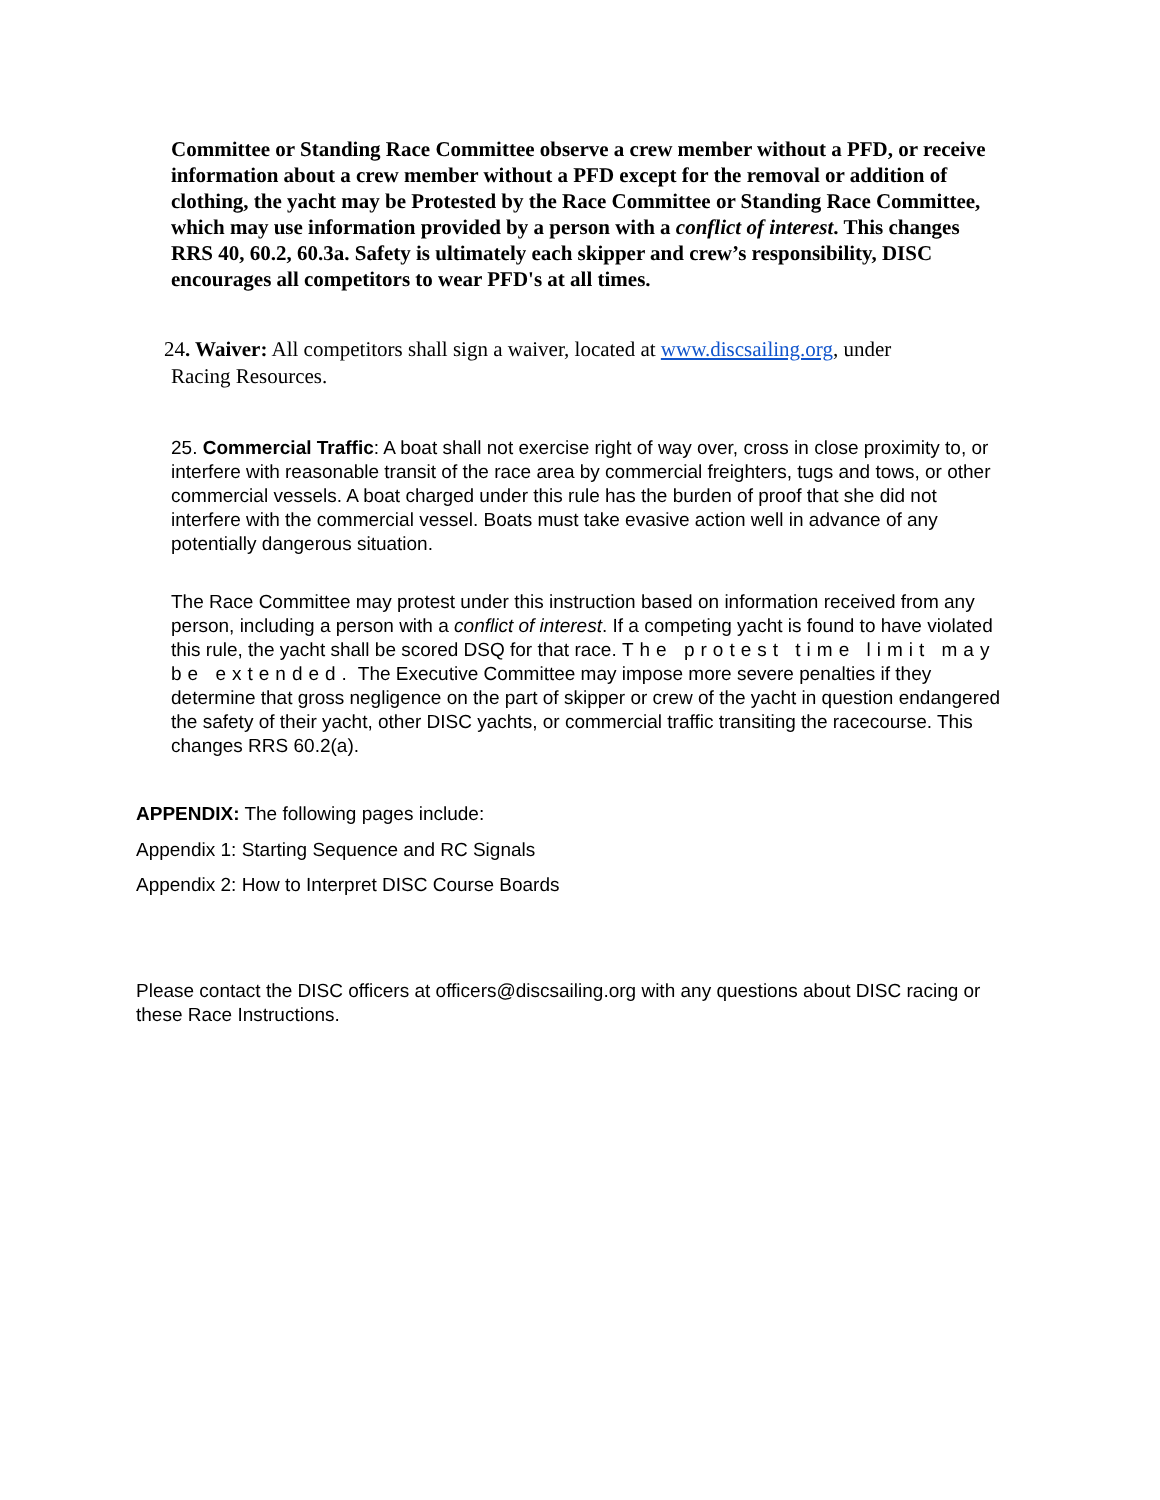Committee or Standing Race Committee observe a crew member without a PFD, or receive information about a crew member without a PFD except for the removal or addition of clothing, the yacht may be Protested by the Race Committee or Standing Race Committee, which may use information provided by a person with a conflict of interest. This changes RRS 40, 60.2, 60.3a. Safety is ultimately each skipper and crew’s responsibility, DISC encourages all competitors to wear PFD's at all times.
24. Waiver: All competitors shall sign a waiver, located at www.discsailing.org, under
Racing Resources.
25. Commercial Traffic: A boat shall not exercise right of way over, cross in close proximity to, or interfere with reasonable transit of the race area by commercial freighters, tugs and tows, or other commercial vessels. A boat charged under this rule has the burden of proof that she did not interfere with the commercial vessel. Boats must take evasive action well in advance of any potentially dangerous situation.
The Race Committee may protest under this instruction based on information received from any person, including a person with a conflict of interest. If a competing yacht is found to have violated this rule, the yacht shall be scored DSQ for that race. The protest time limit may be extended. The Executive Committee may impose more severe penalties if they determine that gross negligence on the part of skipper or crew of the yacht in question endangered the safety of their yacht, other DISC yachts, or commercial traffic transiting the racecourse. This changes RRS 60.2(a).
APPENDIX: The following pages include:
Appendix 1: Starting Sequence and RC Signals
Appendix 2: How to Interpret DISC Course Boards
Please contact the DISC officers at officers@discsailing.org with any questions about DISC racing or these Race Instructions.